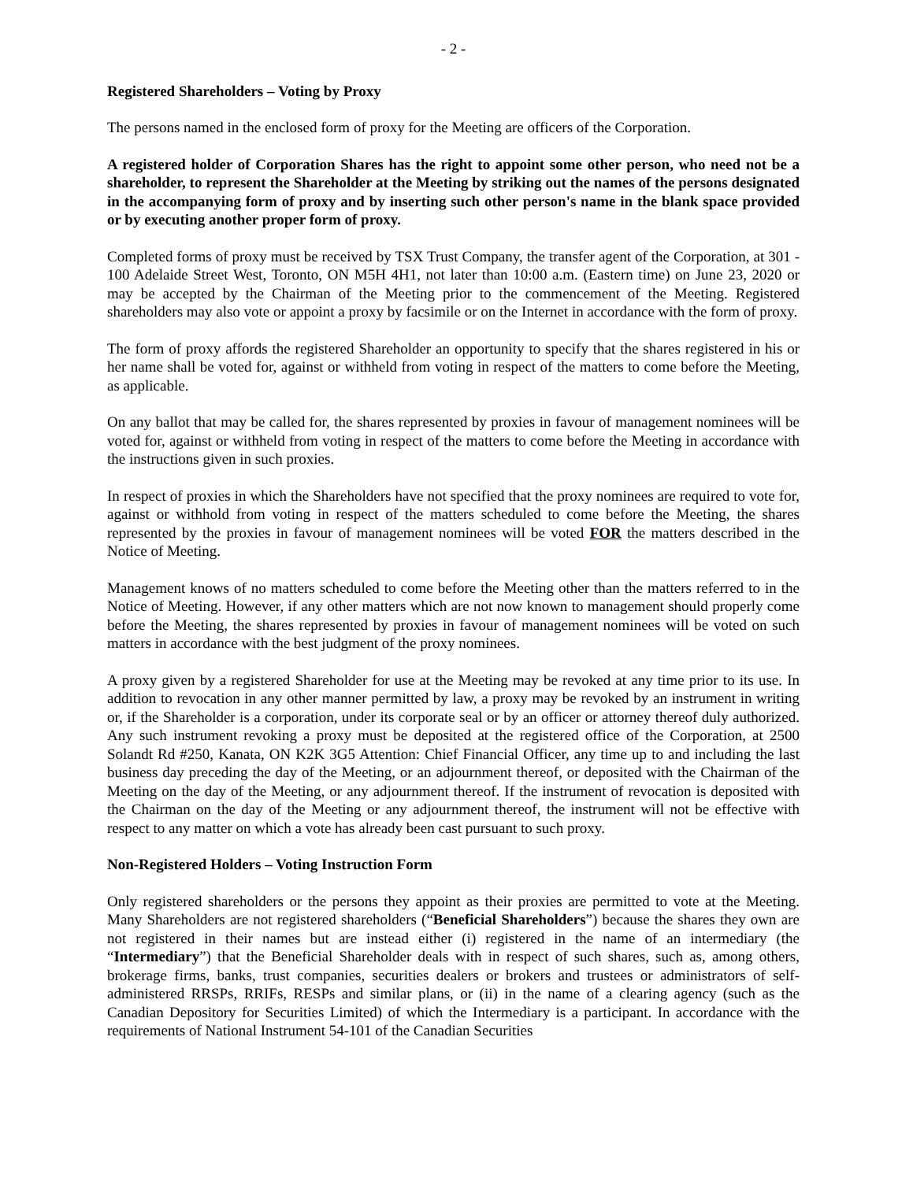- 2 -
Registered Shareholders – Voting by Proxy
The persons named in the enclosed form of proxy for the Meeting are officers of the Corporation.
A registered holder of Corporation Shares has the right to appoint some other person, who need not be a shareholder, to represent the Shareholder at the Meeting by striking out the names of the persons designated in the accompanying form of proxy and by inserting such other person's name in the blank space provided or by executing another proper form of proxy.
Completed forms of proxy must be received by TSX Trust Company, the transfer agent of the Corporation, at 301 - 100 Adelaide Street West, Toronto, ON M5H 4H1, not later than 10:00 a.m. (Eastern time) on June 23, 2020 or may be accepted by the Chairman of the Meeting prior to the commencement of the Meeting. Registered shareholders may also vote or appoint a proxy by facsimile or on the Internet in accordance with the form of proxy.
The form of proxy affords the registered Shareholder an opportunity to specify that the shares registered in his or her name shall be voted for, against or withheld from voting in respect of the matters to come before the Meeting, as applicable.
On any ballot that may be called for, the shares represented by proxies in favour of management nominees will be voted for, against or withheld from voting in respect of the matters to come before the Meeting in accordance with the instructions given in such proxies.
In respect of proxies in which the Shareholders have not specified that the proxy nominees are required to vote for, against or withhold from voting in respect of the matters scheduled to come before the Meeting, the shares represented by the proxies in favour of management nominees will be voted FOR the matters described in the Notice of Meeting.
Management knows of no matters scheduled to come before the Meeting other than the matters referred to in the Notice of Meeting. However, if any other matters which are not now known to management should properly come before the Meeting, the shares represented by proxies in favour of management nominees will be voted on such matters in accordance with the best judgment of the proxy nominees.
A proxy given by a registered Shareholder for use at the Meeting may be revoked at any time prior to its use. In addition to revocation in any other manner permitted by law, a proxy may be revoked by an instrument in writing or, if the Shareholder is a corporation, under its corporate seal or by an officer or attorney thereof duly authorized. Any such instrument revoking a proxy must be deposited at the registered office of the Corporation, at 2500 Solandt Rd #250, Kanata, ON K2K 3G5 Attention: Chief Financial Officer, any time up to and including the last business day preceding the day of the Meeting, or an adjournment thereof, or deposited with the Chairman of the Meeting on the day of the Meeting, or any adjournment thereof. If the instrument of revocation is deposited with the Chairman on the day of the Meeting or any adjournment thereof, the instrument will not be effective with respect to any matter on which a vote has already been cast pursuant to such proxy.
Non-Registered Holders – Voting Instruction Form
Only registered shareholders or the persons they appoint as their proxies are permitted to vote at the Meeting. Many Shareholders are not registered shareholders (“Beneficial Shareholders”) because the shares they own are not registered in their names but are instead either (i) registered in the name of an intermediary (the “Intermediary”) that the Beneficial Shareholder deals with in respect of such shares, such as, among others, brokerage firms, banks, trust companies, securities dealers or brokers and trustees or administrators of self-administered RRSPs, RRIFs, RESPs and similar plans, or (ii) in the name of a clearing agency (such as the Canadian Depository for Securities Limited) of which the Intermediary is a participant. In accordance with the requirements of National Instrument 54-101 of the Canadian Securities